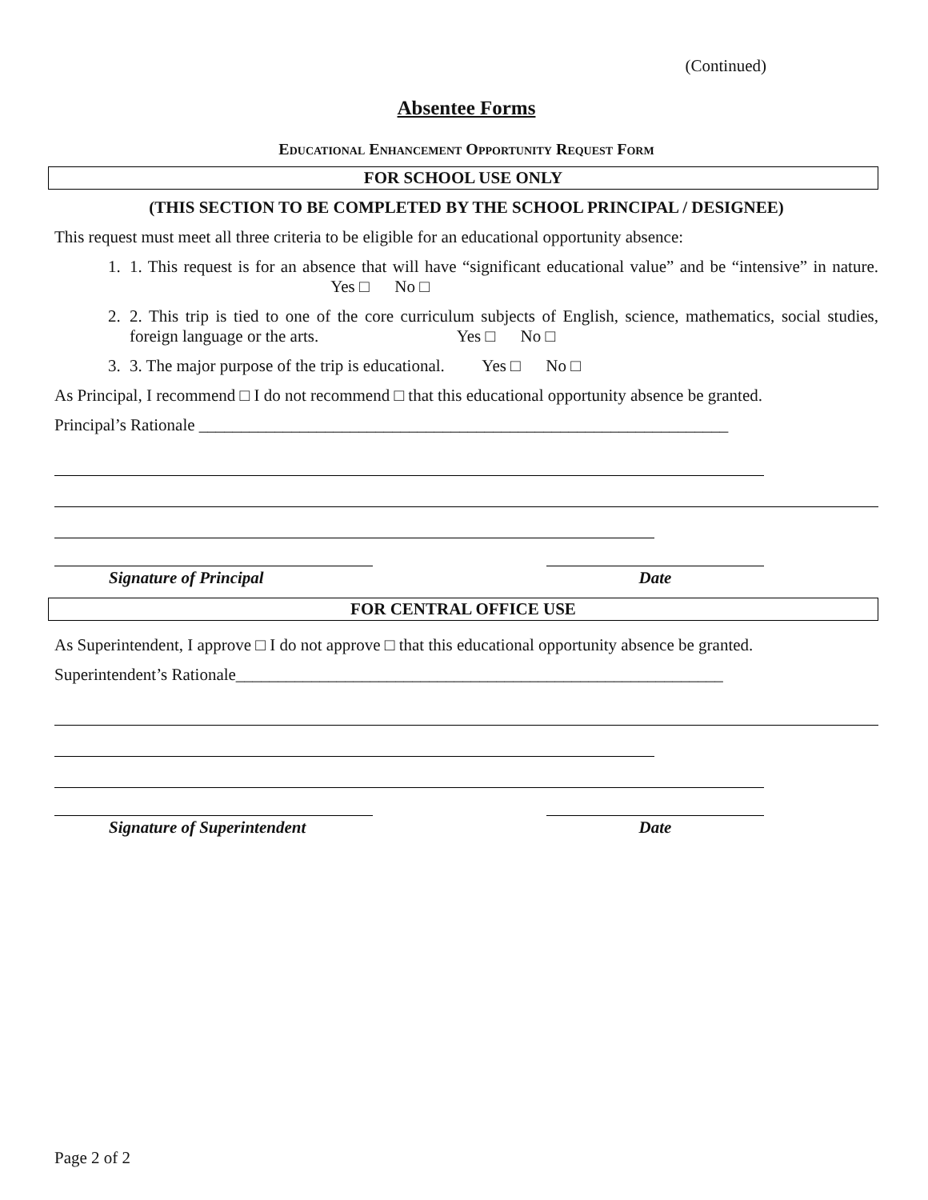(Continued)
Absentee Forms
Educational Enhancement Opportunity Request Form
FOR SCHOOL USE ONLY
(THIS SECTION TO BE COMPLETED BY THE SCHOOL PRINCIPAL / DESIGNEE)
This request must meet all three criteria to be eligible for an educational opportunity absence:
1. 1. This request is for an absence that will have “significant educational value” and be “intensive” in nature. Yes □ No □
2. 2. This trip is tied to one of the core curriculum subjects of English, science, mathematics, social studies, foreign language or the arts. Yes □ No □
3. 3. The major purpose of the trip is educational. Yes □ No □
As Principal, I recommend □ I do not recommend □ that this educational opportunity absence be granted.
Principal’s Rationale _______________________________________________________________
Signature of Principal Date
FOR CENTRAL OFFICE USE
As Superintendent, I approve □ I do not approve □ that this educational opportunity absence be granted.
Superintendent’s Rationale__________________________________________________________
Signature of Superintendent Date
Page 2 of 2